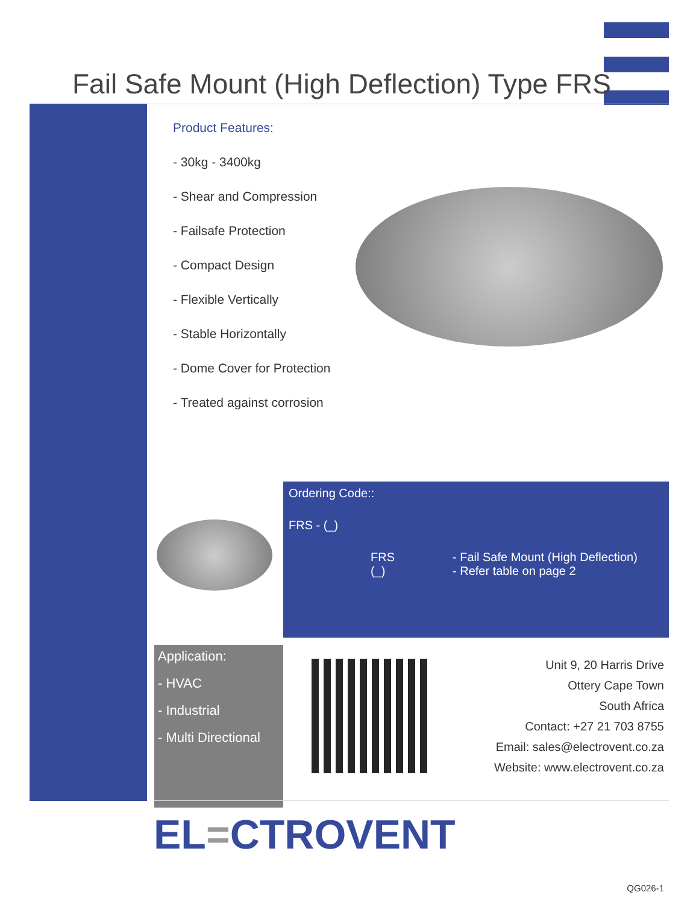Fail Safe Mount (High Deflection) Type FRS
Product Features:
- 30kg - 3400kg
- Shear and Compression
- Failsafe Protection
- Compact Design
- Flexible Vertically
- Stable Horizontally
- Dome Cover for Protection
- Treated against corrosion
Ordering Code::
FRS - (_)
FRS
(_)
- Fail Safe Mount (High Deflection)
- Refer table on page 2
Application:
- HVAC
- Industrial
- Multi Directional
Unit 9, 20 Harris Drive
Ottery Cape Town
South Africa
Contact: +27 21 703 8755
Email: sales@electrovent.co.za
Website: www.electrovent.co.za
EL=CTROVENT
QG026-1